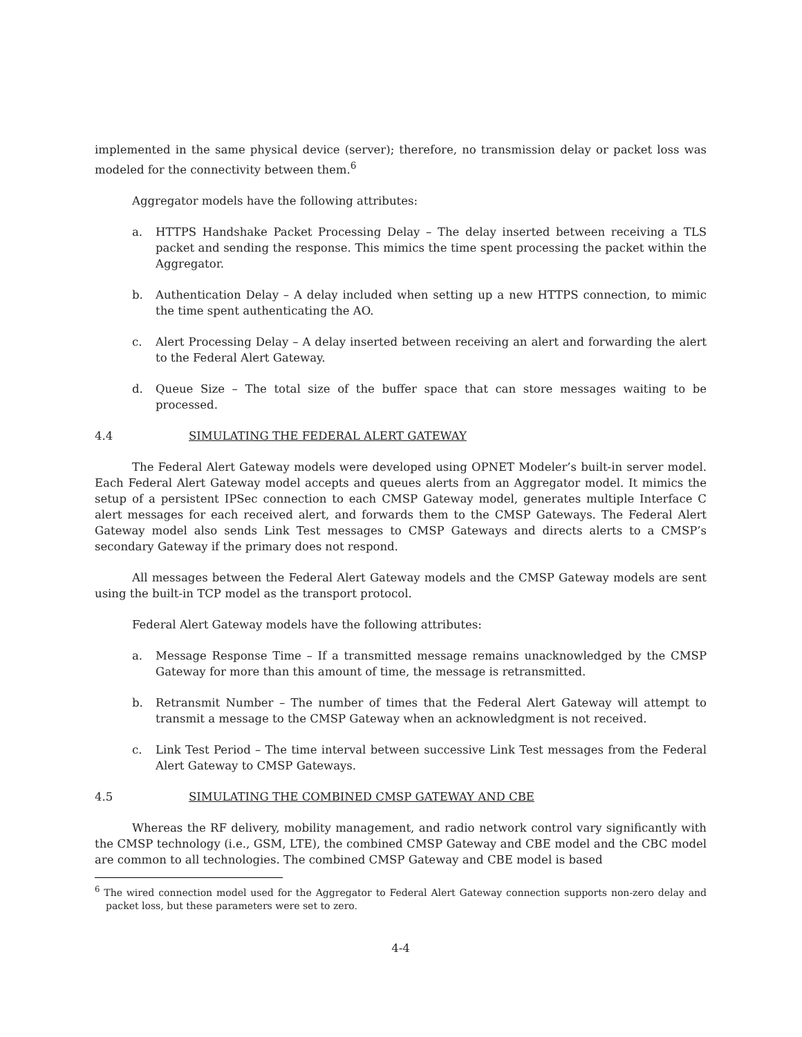implemented in the same physical device (server); therefore, no transmission delay or packet loss was modeled for the connectivity between them.<sup>6</sup>
Aggregator models have the following attributes:
a. HTTPS Handshake Packet Processing Delay – The delay inserted between receiving a TLS packet and sending the response. This mimics the time spent processing the packet within the Aggregator.
b. Authentication Delay – A delay included when setting up a new HTTPS connection, to mimic the time spent authenticating the AO.
c. Alert Processing Delay – A delay inserted between receiving an alert and forwarding the alert to the Federal Alert Gateway.
d. Queue Size – The total size of the buffer space that can store messages waiting to be processed.
4.4 SIMULATING THE FEDERAL ALERT GATEWAY
The Federal Alert Gateway models were developed using OPNET Modeler’s built-in server model. Each Federal Alert Gateway model accepts and queues alerts from an Aggregator model. It mimics the setup of a persistent IPSec connection to each CMSP Gateway model, generates multiple Interface C alert messages for each received alert, and forwards them to the CMSP Gateways. The Federal Alert Gateway model also sends Link Test messages to CMSP Gateways and directs alerts to a CMSP’s secondary Gateway if the primary does not respond.
All messages between the Federal Alert Gateway models and the CMSP Gateway models are sent using the built-in TCP model as the transport protocol.
Federal Alert Gateway models have the following attributes:
a. Message Response Time – If a transmitted message remains unacknowledged by the CMSP Gateway for more than this amount of time, the message is retransmitted.
b. Retransmit Number – The number of times that the Federal Alert Gateway will attempt to transmit a message to the CMSP Gateway when an acknowledgment is not received.
c. Link Test Period – The time interval between successive Link Test messages from the Federal Alert Gateway to CMSP Gateways.
4.5 SIMULATING THE COMBINED CMSP GATEWAY AND CBE
Whereas the RF delivery, mobility management, and radio network control vary significantly with the CMSP technology (i.e., GSM, LTE), the combined CMSP Gateway and CBE model and the CBC model are common to all technologies. The combined CMSP Gateway and CBE model is based
<sup>6</sup> The wired connection model used for the Aggregator to Federal Alert Gateway connection supports non-zero delay and packet loss, but these parameters were set to zero.
4-4